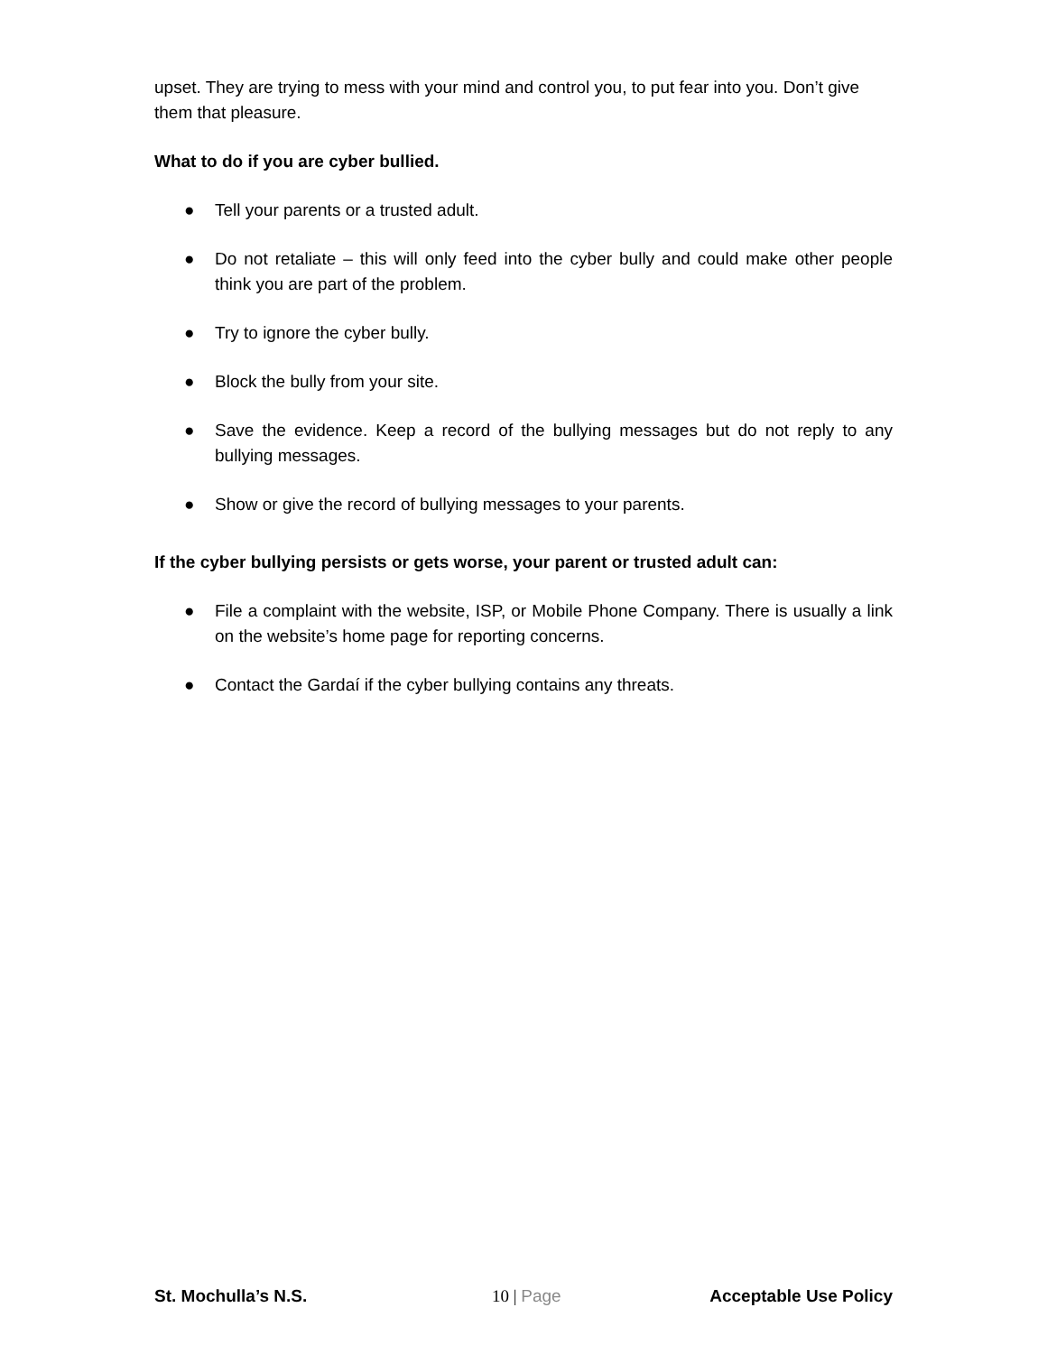upset. They are trying to mess with your mind and control you, to put fear into you. Don’t give them that pleasure.
What to do if you are cyber bullied.
● Tell your parents or a trusted adult.
● Do not retaliate – this will only feed into the cyber bully and could make other people think you are part of the problem.
● Try to ignore the cyber bully.
● Block the bully from your site.
● Save the evidence. Keep a record of the bullying messages but do not reply to any bullying messages.
● Show or give the record of bullying messages to your parents.
If the cyber bullying persists or gets worse, your parent or trusted adult can:
● File a complaint with the website, ISP, or Mobile Phone Company. There is usually a link on the website’s home page for reporting concerns.
● Contact the Gardaí if the cyber bullying contains any threats.
St. Mochulla’s N.S. 10 | Page Acceptable Use Policy